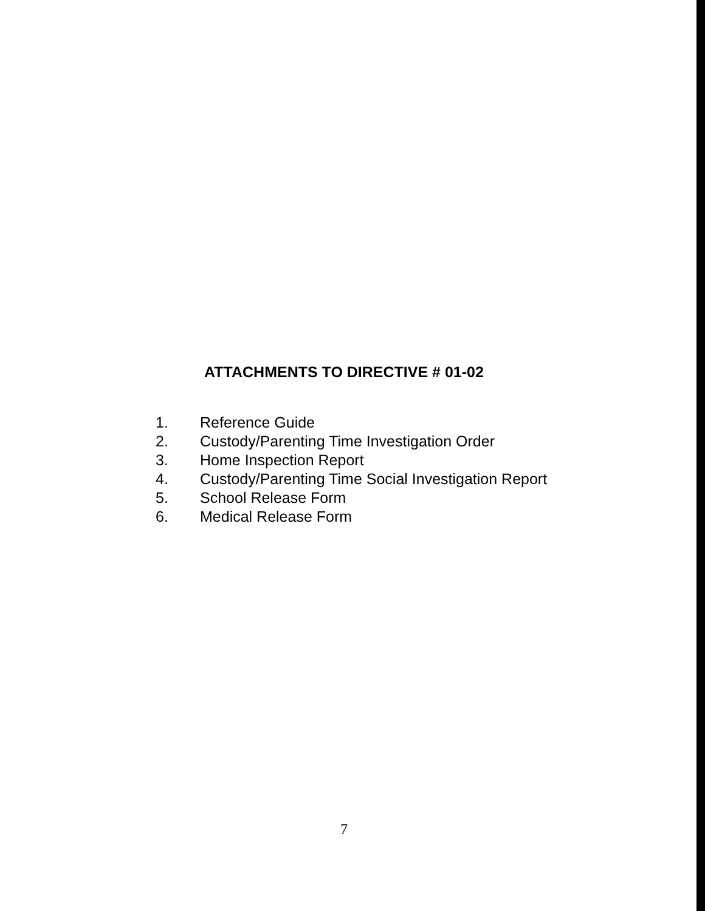ATTACHMENTS TO DIRECTIVE # 01-02
1. Reference Guide
2. Custody/Parenting Time Investigation Order
3. Home Inspection Report
4. Custody/Parenting Time Social Investigation Report
5. School Release Form
6. Medical Release Form
7